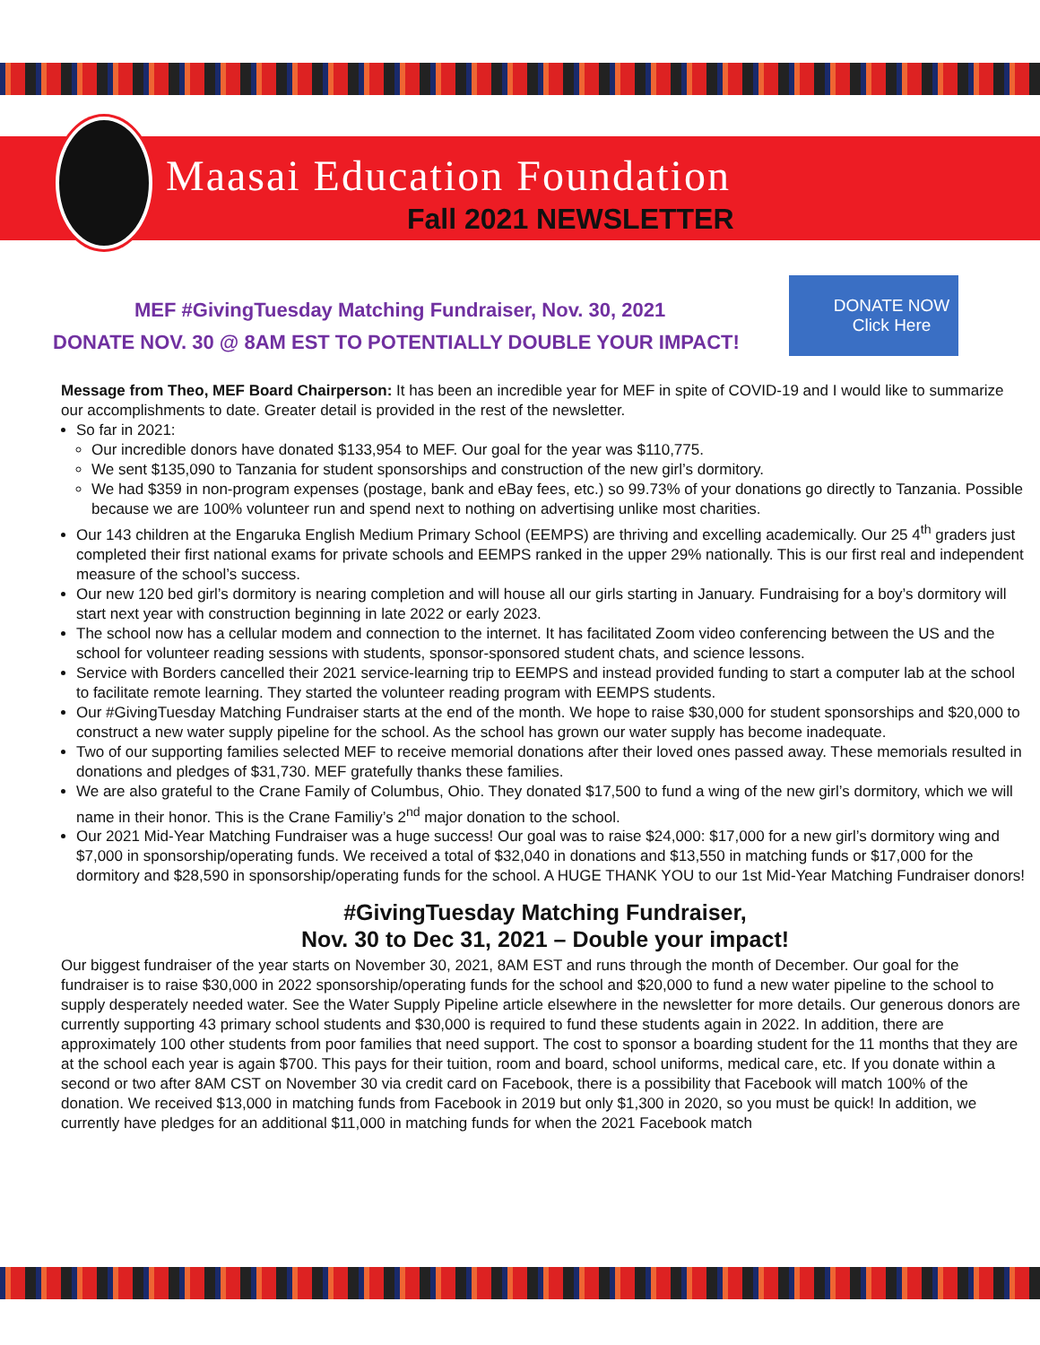Maasai Education Foundation
Fall 2021 NEWSLETTER
MEF #GivingTuesday Matching Fundraiser, Nov. 30, 2021
DONATE NOV. 30 @ 8AM EST TO POTENTIALLY DOUBLE YOUR IMPACT!
DONATE NOW
Click Here
Message from Theo, MEF Board Chairperson: It has been an incredible year for MEF in spite of COVID-19 and I would like to summarize our accomplishments to date. Greater detail is provided in the rest of the newsletter.
So far in 2021:
Our incredible donors have donated $133,954 to MEF. Our goal for the year was $110,775.
We sent $135,090 to Tanzania for student sponsorships and construction of the new girl’s dormitory.
We had $359 in non-program expenses (postage, bank and eBay fees, etc.) so 99.73% of your donations go directly to Tanzania. Possible because we are 100% volunteer run and spend next to nothing on advertising unlike most charities.
Our 143 children at the Engaruka English Medium Primary School (EEMPS) are thriving and excelling academically. Our 25 4<sup>th</sup> graders just completed their first national exams for private schools and EEMPS ranked in the upper 29% nationally. This is our first real and independent measure of the school’s success.
Our new 120 bed girl’s dormitory is nearing completion and will house all our girls starting in January. Fundraising for a boy’s dormitory will start next year with construction beginning in late 2022 or early 2023.
The school now has a cellular modem and connection to the internet. It has facilitated Zoom video conferencing between the US and the school for volunteer reading sessions with students, sponsor-sponsored student chats, and science lessons.
Service with Borders cancelled their 2021 service-learning trip to EEMPS and instead provided funding to start a computer lab at the school to facilitate remote learning. They started the volunteer reading program with EEMPS students.
Our #GivingTuesday Matching Fundraiser starts at the end of the month. We hope to raise $30,000 for student sponsorships and $20,000 to construct a new water supply pipeline for the school. As the school has grown our water supply has become inadequate.
Two of our supporting families selected MEF to receive memorial donations after their loved ones passed away. These memorials resulted in donations and pledges of $31,730. MEF gratefully thanks these families.
We are also grateful to the Crane Family of Columbus, Ohio. They donated $17,500 to fund a wing of the new girl’s dormitory, which we will name in their honor. This is the Crane Familiy’s 2<sup>nd</sup> major donation to the school.
Our 2021 Mid-Year Matching Fundraiser was a huge success! Our goal was to raise $24,000: $17,000 for a new girl’s dormitory wing and $7,000 in sponsorship/operating funds. We received a total of $32,040 in donations and $13,550 in matching funds or $17,000 for the dormitory and $28,590 in sponsorship/operating funds for the school. A HUGE THANK YOU to our 1st Mid-Year Matching Fundraiser donors!
#GivingTuesday Matching Fundraiser,
Nov. 30 to Dec 31, 2021 – Double your impact!
Our biggest fundraiser of the year starts on November 30, 2021, 8AM EST and runs through the month of December. Our goal for the fundraiser is to raise $30,000 in 2022 sponsorship/operating funds for the school and $20,000 to fund a new water pipeline to the school to supply desperately needed water. See the Water Supply Pipeline article elsewhere in the newsletter for more details. Our generous donors are currently supporting 43 primary school students and $30,000 is required to fund these students again in 2022. In addition, there are approximately 100 other students from poor families that need support. The cost to sponsor a boarding student for the 11 months that they are at the school each year is again $700. This pays for their tuition, room and board, school uniforms, medical care, etc. If you donate within a second or two after 8AM CST on November 30 via credit card on Facebook, there is a possibility that Facebook will match 100% of the donation. We received $13,000 in matching funds from Facebook in 2019 but only $1,300 in 2020, so you must be quick! In addition, we currently have pledges for an additional $11,000 in matching funds for when the 2021 Facebook match